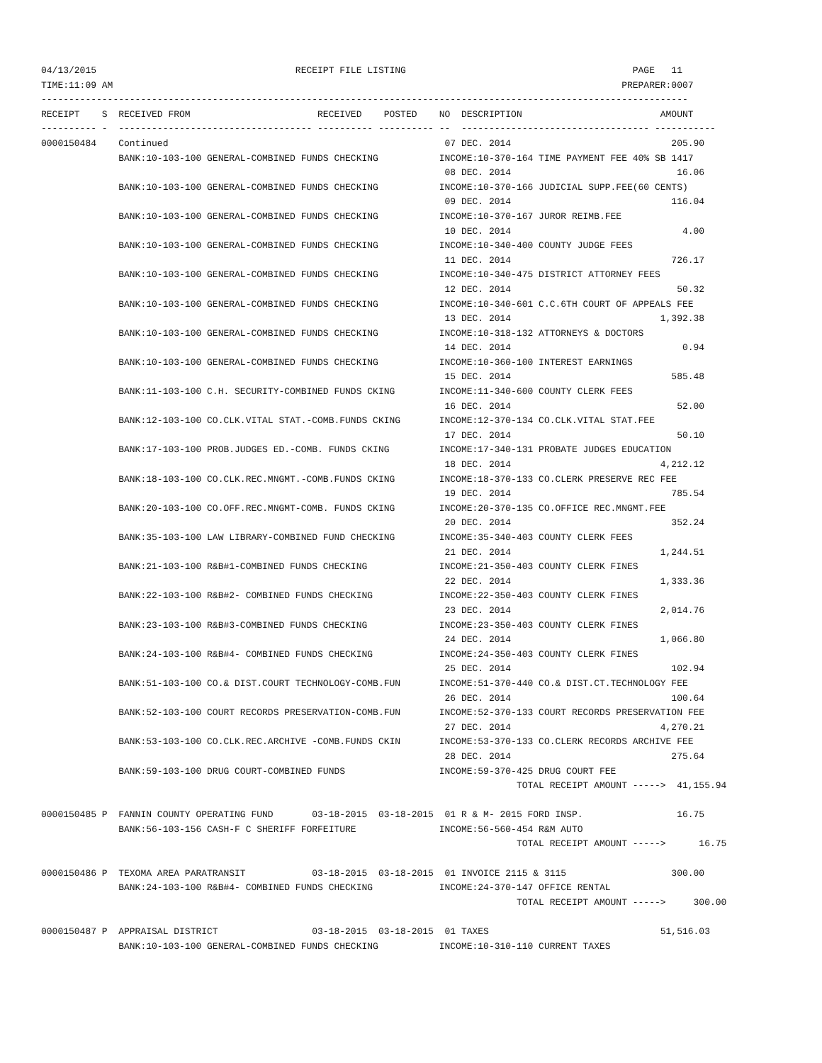04/13/2015                                    RECEIPT FILE LISTING                                         PAGE   11
TIME:11:09 AM                                                                                            PREPARER:0007
---------------------------------------------------------------------------------------------------------------------
RECEIPT    S  RECEIVED FROM                       RECEIVED    POSTED    NO  DESCRIPTION                         AMOUNT
---------- -  ----------------------------------- ---------- ---------- --  ---------------------------------- -----------
0000150484    Continued                                                  07 DEC. 2014                             205.90
              BANK:10-103-100 GENERAL-COMBINED FUNDS CHECKING           INCOME:10-370-164 TIME PAYMENT FEE 40% SB 1417
                                                                         08 DEC. 2014                              16.06
              BANK:10-103-100 GENERAL-COMBINED FUNDS CHECKING           INCOME:10-370-166 JUDICIAL SUPP.FEE(60 CENTS)
                                                                         09 DEC. 2014                             116.04
              BANK:10-103-100 GENERAL-COMBINED FUNDS CHECKING           INCOME:10-370-167 JUROR REIMB.FEE
                                                                         10 DEC. 2014                               4.00
              BANK:10-103-100 GENERAL-COMBINED FUNDS CHECKING           INCOME:10-340-400 COUNTY JUDGE FEES
                                                                         11 DEC. 2014                             726.17
              BANK:10-103-100 GENERAL-COMBINED FUNDS CHECKING           INCOME:10-340-475 DISTRICT ATTORNEY FEES
                                                                         12 DEC. 2014                              50.32
              BANK:10-103-100 GENERAL-COMBINED FUNDS CHECKING           INCOME:10-340-601 C.C.6TH COURT OF APPEALS FEE
                                                                         13 DEC. 2014                           1,392.38
              BANK:10-103-100 GENERAL-COMBINED FUNDS CHECKING           INCOME:10-318-132 ATTORNEYS & DOCTORS
                                                                         14 DEC. 2014                               0.94
              BANK:10-103-100 GENERAL-COMBINED FUNDS CHECKING           INCOME:10-360-100 INTEREST EARNINGS
                                                                         15 DEC. 2014                             585.48
              BANK:11-103-100 C.H. SECURITY-COMBINED FUNDS CKING        INCOME:11-340-600 COUNTY CLERK FEES
                                                                         16 DEC. 2014                              52.00
              BANK:12-103-100 CO.CLK.VITAL STAT.-COMB.FUNDS CKING       INCOME:12-370-134 CO.CLK.VITAL STAT.FEE
                                                                         17 DEC. 2014                              50.10
              BANK:17-103-100 PROB.JUDGES ED.-COMB. FUNDS CKING         INCOME:17-340-131 PROBATE JUDGES EDUCATION
                                                                         18 DEC. 2014                           4,212.12
              BANK:18-103-100 CO.CLK.REC.MNGMT.-COMB.FUNDS CKING        INCOME:18-370-133 CO.CLERK PRESERVE REC FEE
                                                                         19 DEC. 2014                             785.54
              BANK:20-103-100 CO.OFF.REC.MNGMT-COMB. FUNDS CKING        INCOME:20-370-135 CO.OFFICE REC.MNGMT.FEE
                                                                         20 DEC. 2014                             352.24
              BANK:35-103-100 LAW LIBRARY-COMBINED FUND CHECKING        INCOME:35-340-403 COUNTY CLERK FEES
                                                                         21 DEC. 2014                           1,244.51
              BANK:21-103-100 R&B#1-COMBINED FUNDS CHECKING             INCOME:21-350-403 COUNTY CLERK FINES
                                                                         22 DEC. 2014                           1,333.36
              BANK:22-103-100 R&B#2- COMBINED FUNDS CHECKING            INCOME:22-350-403 COUNTY CLERK FINES
                                                                         23 DEC. 2014                           2,014.76
              BANK:23-103-100 R&B#3-COMBINED FUNDS CHECKING             INCOME:23-350-403 COUNTY CLERK FINES
                                                                         24 DEC. 2014                           1,066.80
              BANK:24-103-100 R&B#4- COMBINED FUNDS CHECKING            INCOME:24-350-403 COUNTY CLERK FINES
                                                                         25 DEC. 2014                             102.94
              BANK:51-103-100 CO.& DIST.COURT TECHNOLOGY-COMB.FUN       INCOME:51-370-440 CO.& DIST.CT.TECHNOLOGY FEE
                                                                         26 DEC. 2014                             100.64
              BANK:52-103-100 COURT RECORDS PRESERVATION-COMB.FUN       INCOME:52-370-133 COURT RECORDS PRESERVATION FEE
                                                                         27 DEC. 2014                           4,270.21
              BANK:53-103-100 CO.CLK.REC.ARCHIVE -COMB.FUNDS CKIN       INCOME:53-370-133 CO.CLERK RECORDS ARCHIVE FEE
                                                                         28 DEC. 2014                             275.64
              BANK:59-103-100 DRUG COURT-COMBINED FUNDS                 INCOME:59-370-425 DRUG COURT FEE
                                                                                      TOTAL RECEIPT AMOUNT ----->  41,155.94

0000150485 P  FANNIN COUNTY OPERATING FUND       03-18-2015  03-18-2015  01 R & M- 2015 FORD INSP.                 16.75
              BANK:56-103-156 CASH-F C SHERIFF FORFEITURE               INCOME:56-560-454 R&M AUTO
                                                                                      TOTAL RECEIPT AMOUNT ----->      16.75

0000150486 P  TEXOMA AREA PARATRANSIT            03-18-2015  03-18-2015  01 INVOICE 2115 & 3115                   300.00
              BANK:24-103-100 R&B#4- COMBINED FUNDS CHECKING            INCOME:24-370-147 OFFICE RENTAL
                                                                                      TOTAL RECEIPT AMOUNT ----->     300.00

0000150487 P  APPRAISAL DISTRICT                 03-18-2015  03-18-2015  01 TAXES                               51,516.03
              BANK:10-103-100 GENERAL-COMBINED FUNDS CHECKING           INCOME:10-310-110 CURRENT TAXES